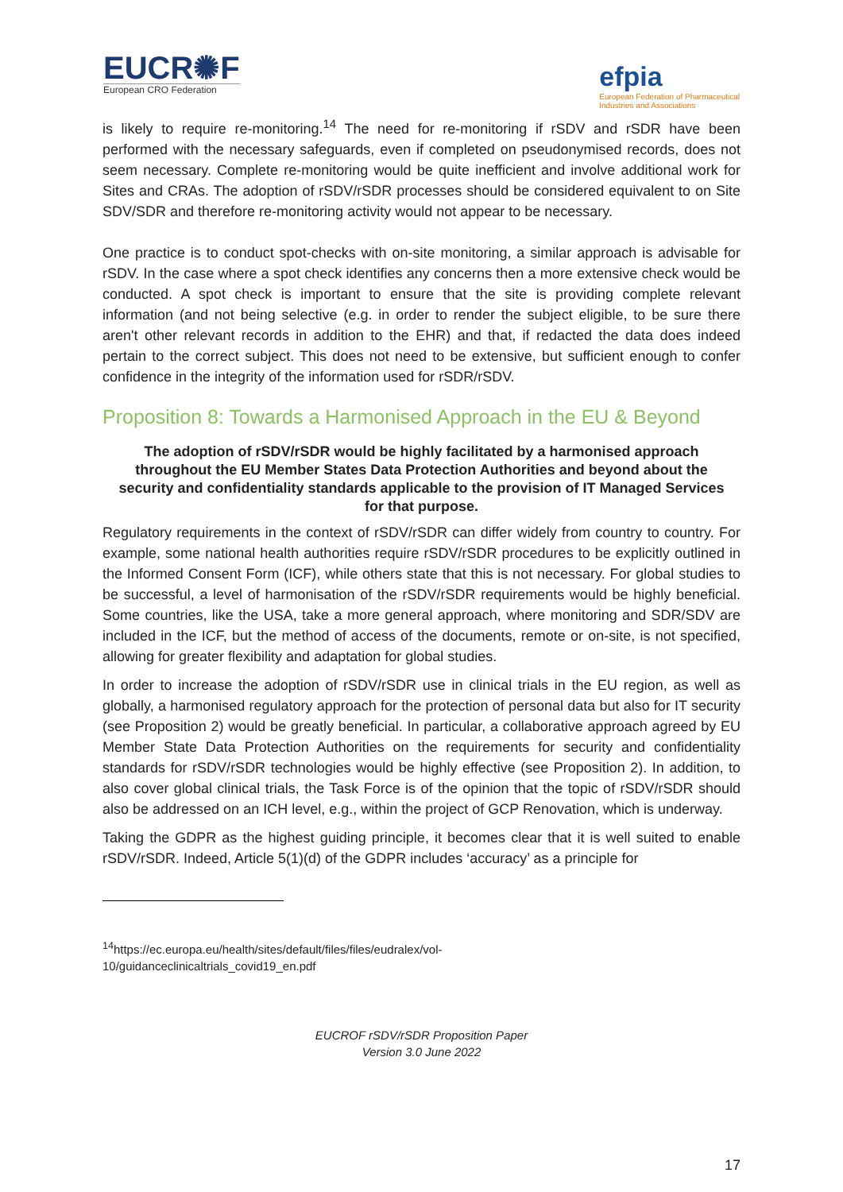EUCR✺F
European CRO Federation
efpia
European Federation of Pharmaceutical
Industries and Associations
is likely to require re-monitoring.<sup>14</sup> The need for re-monitoring if rSDV and rSDR have been performed with the necessary safeguards, even if completed on pseudonymised records, does not seem necessary. Complete re-monitoring would be quite inefficient and involve additional work for Sites and CRAs. The adoption of rSDV/rSDR processes should be considered equivalent to on Site SDV/SDR and therefore re-monitoring activity would not appear to be necessary.
One practice is to conduct spot-checks with on-site monitoring, a similar approach is advisable for rSDV. In the case where a spot check identifies any concerns then a more extensive check would be conducted. A spot check is important to ensure that the site is providing complete relevant information (and not being selective (e.g. in order to render the subject eligible, to be sure there aren't other relevant records in addition to the EHR) and that, if redacted the data does indeed pertain to the correct subject. This does not need to be extensive, but sufficient enough to confer confidence in the integrity of the information used for rSDR/rSDV.
Proposition 8: Towards a Harmonised Approach in the EU & Beyond
The adoption of rSDV/rSDR would be highly facilitated by a harmonised approach throughout the EU Member States Data Protection Authorities and beyond about the security and confidentiality standards applicable to the provision of IT Managed Services for that purpose.
Regulatory requirements in the context of rSDV/rSDR can differ widely from country to country. For example, some national health authorities require rSDV/rSDR procedures to be explicitly outlined in the Informed Consent Form (ICF), while others state that this is not necessary. For global studies to be successful, a level of harmonisation of the rSDV/rSDR requirements would be highly beneficial. Some countries, like the USA, take a more general approach, where monitoring and SDR/SDV are included in the ICF, but the method of access of the documents, remote or on-site, is not specified, allowing for greater flexibility and adaptation for global studies.
In order to increase the adoption of rSDV/rSDR use in clinical trials in the EU region, as well as globally, a harmonised regulatory approach for the protection of personal data but also for IT security (see Proposition 2) would be greatly beneficial. In particular, a collaborative approach agreed by EU Member State Data Protection Authorities on the requirements for security and confidentiality standards for rSDV/rSDR technologies would be highly effective (see Proposition 2). In addition, to also cover global clinical trials, the Task Force is of the opinion that the topic of rSDV/rSDR should also be addressed on an ICH level, e.g., within the project of GCP Renovation, which is underway.
Taking the GDPR as the highest guiding principle, it becomes clear that it is well suited to enable rSDV/rSDR. Indeed, Article 5(1)(d) of the GDPR includes ‘accuracy’ as a principle for
<sup>14</sup> https://ec.europa.eu/health/sites/default/files/files/eudralex/vol-
10/guidanceclinicaltrials_covid19_en.pdf
EUCROF rSDV/rSDR Proposition Paper
Version 3.0 June 2022
17